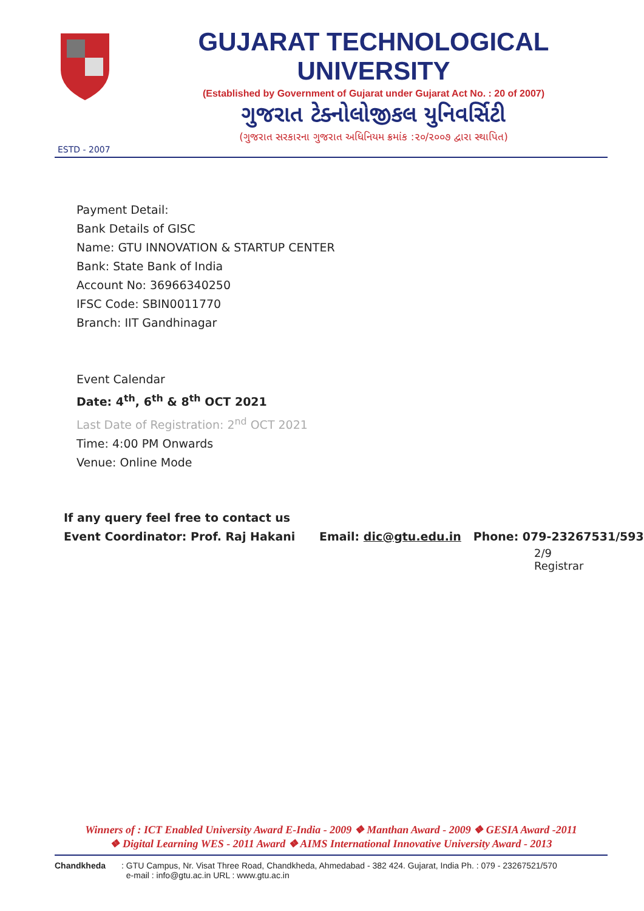GUJARAT TECHNOLOGICAL UNIVERSITY
(Established by Government of Gujarat under Gujarat Act No. : 20 of 2007)
ગુજરાત ટેક્નોલોજીકલ યુનિવર્સિટી
(ગુજરાત સરકારના ગુજરાત અધિનિયમ ક્રમાંક :૨૦/૨૦૦૭ દ્વારા સ્થાપિત)
ESTD - 2007
Payment Detail:
Bank Details of GISC
Name: GTU INNOVATION & STARTUP CENTER
Bank: State Bank of India
Account No: 36966340250
IFSC Code: SBIN0011770
Branch: IIT Gandhinagar
Event Calendar
Date: 4<sup>th</sup>, 6<sup>th</sup> & 8<sup>th</sup> OCT 2021
Last Date of Registration: 2<sup>nd</sup> OCT 2021
Time: 4:00 PM Onwards
Venue: Online Mode
If any query feel free to contact us
Event Coordinator: Prof. Raj Hakani Email: dic@gtu.edu.in Phone: 079-23267531/593
2/9
Registrar
Winners of : ICT Enabled University Award E-India - 2009 ❖ Manthan Award - 2009 ❖ GESIA Award -2011
❖ Digital Learning WES - 2011 Award ❖ AIMS International Innovative University Award - 2013
Chandkheda : GTU Campus, Nr. Visat Three Road, Chandkheda, Ahmedabad - 382 424. Gujarat, India Ph. : 079 - 23267521/570
e-mail : info@gtu.ac.in URL : www.gtu.ac.in